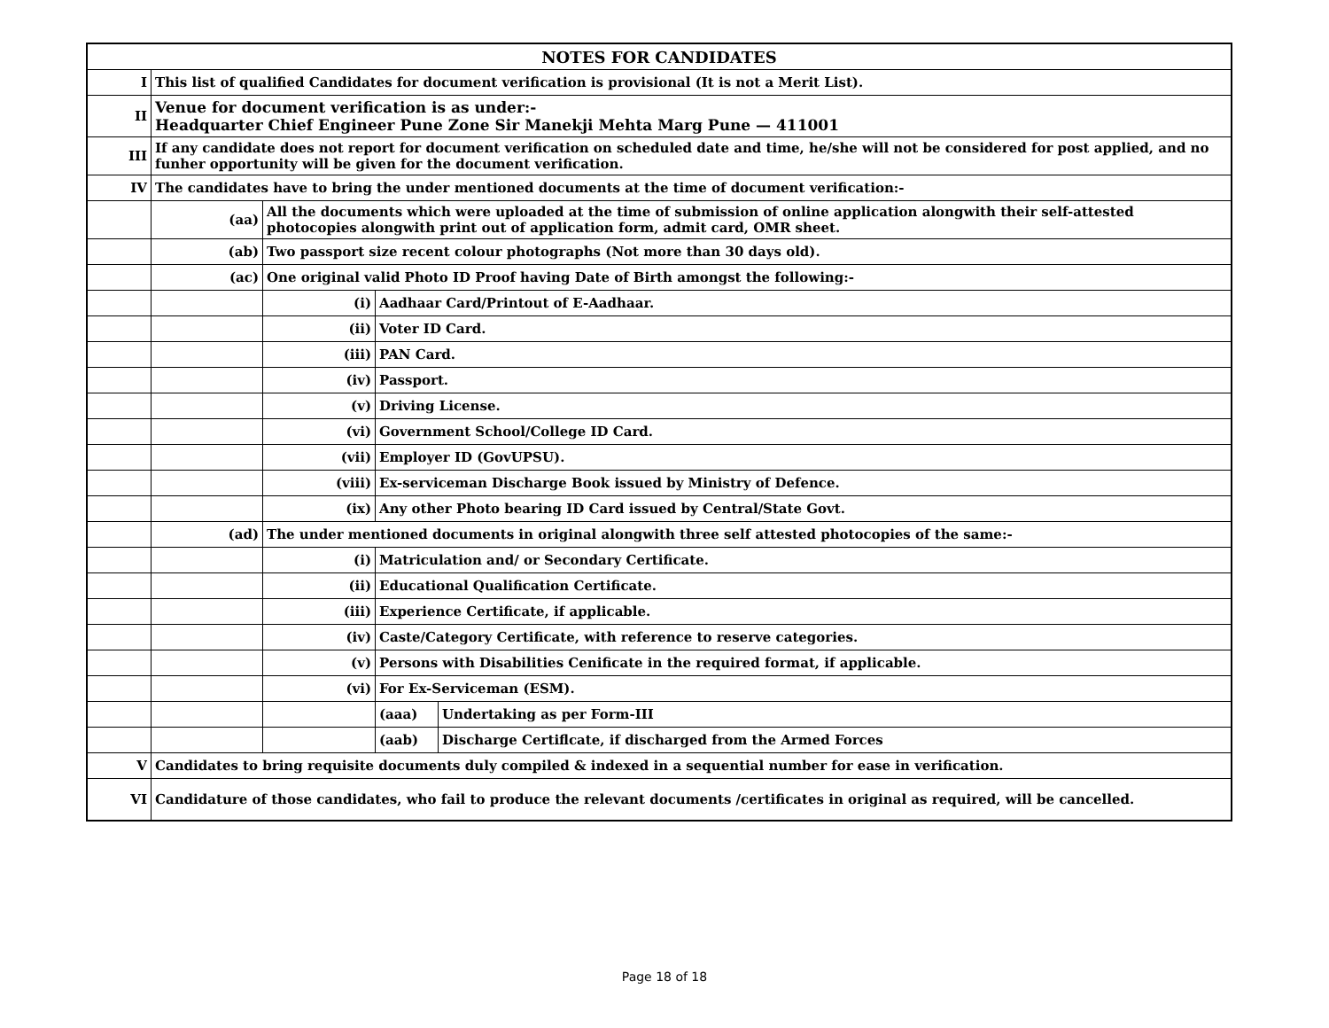| NOTES FOR CANDIDATES | | | | |
| I | This list of qualified Candidates for document verification is provisional (It is not a Merit List). | | | |
| II | Venue for document verification is as under:- Headquarter Chief Engineer Pune Zone Sir Manekji Mehta Marg Pune — 411001 | | | |
| III | If any candidate does not report for document verification on scheduled date and time, he/she will not be considered for post applied, and no funher opportunity will be given for the document verification. | | | |
| IV | The candidates have to bring the under mentioned documents at the time of document verification:- | | | |
| | (aa) | All the documents which were uploaded at the time of submission of online application alongwith their self-attested photocopies alongwith print out of application form, admit card, OMR sheet. | | |
| | (ab) | Two passport size recent colour photographs (Not more than 30 days old). | | |
| | (ac) | One original valid Photo ID Proof having Date of Birth amongst the following:- | | |
| | | (i) | Aadhaar Card/Printout of E-Aadhaar. | |
| | | (ii) | Voter ID Card. | |
| | | (iii) | PAN Card. | |
| | | (iv) | Passport. | |
| | | (v) | Driving License. | |
| | | (vi) | Government School/College ID Card. | |
| | | (vii) | Employer ID (GovUPSU). | |
| | | (viii) | Ex-serviceman Discharge Book issued by Ministry of Defence. | |
| | | (ix) | Any other Photo bearing ID Card issued by Central/State Govt. | |
| | (ad) | The under mentioned documents in original alongwith three self attested photocopies of the same:- | | |
| | | (i) | Matriculation and/ or Secondary Certificate. | |
| | | (ii) | Educational Qualification Certificate. | |
| | | (iii) | Experience Certificate, if applicable. | |
| | | (iv) | Caste/Category Certificate, with reference to reserve categories. | |
| | | (v) | Persons with Disabilities Cenificate in the required format, if applicable. | |
| | | (vi) | For Ex-Serviceman (ESM). | |
| | | | (aaa) | Undertaking as per Form-III |
| | | | (aab) | Discharge Certiflcate, if discharged from the Armed Forces |
| V | Candidates to bring requisite documents duly compiled & indexed in a sequential number for ease in verification. | | | |
| VI | Candidature of those candidates, who fail to produce the relevant documents /certificates in original as required, will be cancelled. | | | |
Page 18 of 18